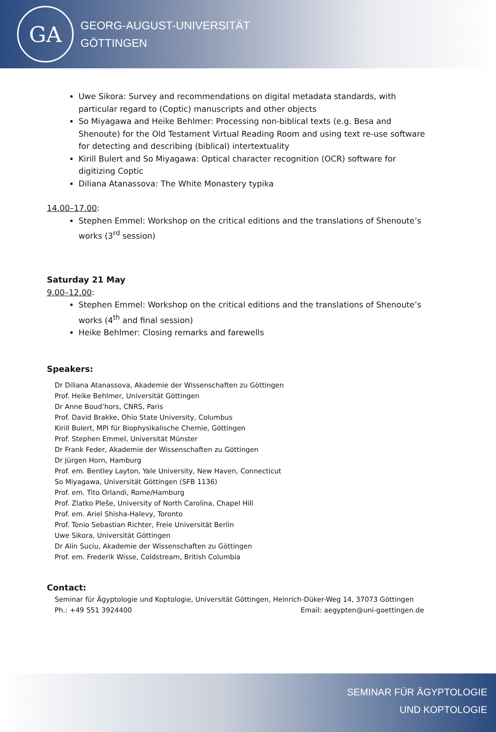GA
GEORG-AUGUST-UNIVERSITÄT
GÖTTINGEN
Uwe Sikora: Survey and recommendations on digital metadata standards, with particular regard to (Coptic) manuscripts and other objects
So Miyagawa and Heike Behlmer: Processing non-biblical texts (e.g. Besa and Shenoute) for the Old Testament Virtual Reading Room and using text re-use software for detecting and describing (biblical) intertextuality
Kirill Bulert and So Miyagawa: Optical character recognition (OCR) software for digitizing Coptic
Diliana Atanassova: The White Monastery typika
14.00–17.00:
Stephen Emmel: Workshop on the critical editions and the translations of Shenoute’s works (3<sup>rd</sup> session)
Saturday 21 May
9.00–12.00:
Stephen Emmel: Workshop on the critical editions and the translations of Shenoute’s works (4<sup>th</sup> and final session)
Heike Behlmer: Closing remarks and farewells
Speakers:
Dr Diliana Atanassova, Akademie der Wissenschaften zu Göttingen
Prof. Heike Behlmer, Universität Göttingen
Dr Anne Boud’hors, CNRS, Paris
Prof. David Brakke, Ohio State University, Columbus
Kirill Bulert, MPI für Biophysikalische Chemie, Göttingen
Prof. Stephen Emmel, Universität Münster
Dr Frank Feder, Akademie der Wissenschaften zu Göttingen
Dr Jürgen Horn, Hamburg
Prof. em. Bentley Layton, Yale University, New Haven, Connecticut
So Miyagawa, Universität Göttingen (SFB 1136)
Prof. em. Tito Orlandi, Rome/Hamburg
Prof. Zlatko Pleše, University of North Carolina, Chapel Hill
Prof. em. Ariel Shisha-Halevy, Toronto
Prof. Tonio Sebastian Richter, Freie Universität Berlin
Uwe Sikora, Universität Göttingen
Dr Alin Suciu, Akademie der Wissenschaften zu Göttingen
Prof. em. Frederik Wisse, Coldstream, British Columbia
Contact:
Seminar für Ägyptologie und Koptologie, Universität Göttingen, Heinrich-Düker-Weg 14, 37073 Göttingen
Ph.: +49 551 3924400 Email: aegypten@uni-goettingen.de
SEMINAR FÜR ÄGYPTOLOGIE
UND KOPTOLOGIE